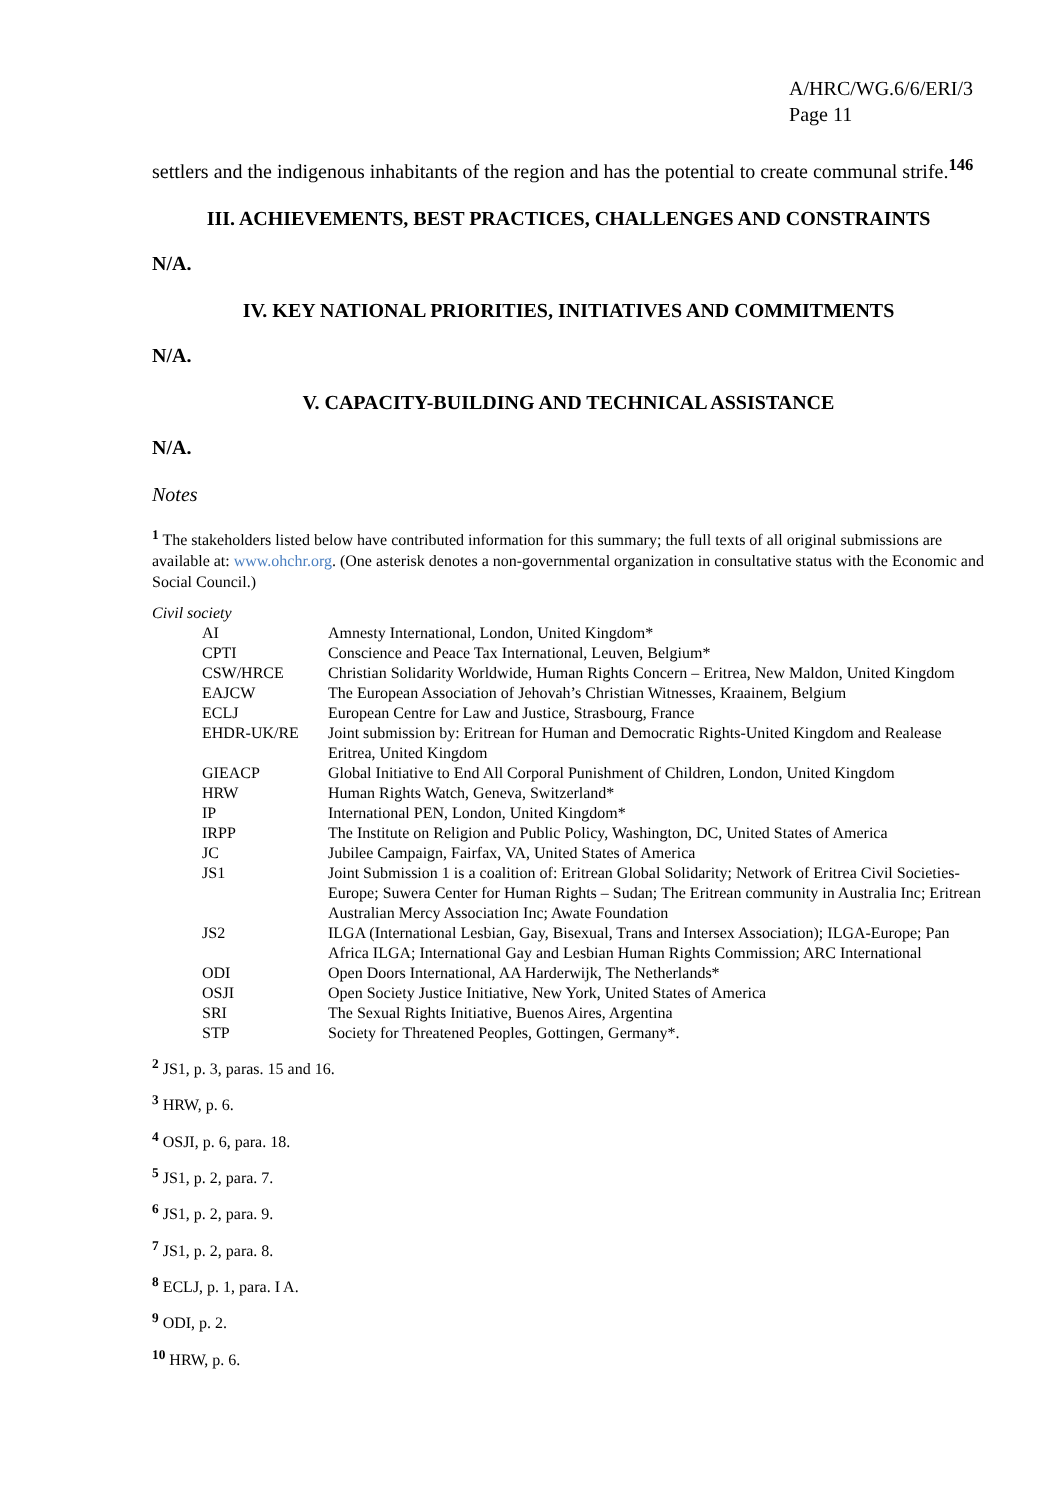A/HRC/WG.6/6/ERI/3
Page 11
settlers and the indigenous inhabitants of the region and has the potential to create communal strife.<sup>146</sup>
III. ACHIEVEMENTS, BEST PRACTICES, CHALLENGES AND CONSTRAINTS
N/A.
IV. KEY NATIONAL PRIORITIES, INITIATIVES AND COMMITMENTS
N/A.
V. CAPACITY-BUILDING AND TECHNICAL ASSISTANCE
N/A.
Notes
<sup>1</sup> The stakeholders listed below have contributed information for this summary; the full texts of all original submissions are available at: www.ohchr.org. (One asterisk denotes a non-governmental organization in consultative status with the Economic and Social Council.)
Civil society
| AI | Amnesty International, London, United Kingdom* |
| CPTI | Conscience and Peace Tax International, Leuven, Belgium* |
| CSW/HRCE | Christian Solidarity Worldwide, Human Rights Concern – Eritrea, New Maldon, United Kingdom |
| EAJCW | The European Association of Jehovah’s Christian Witnesses, Kraainem, Belgium |
| ECLJ | European Centre for Law and Justice, Strasbourg, France |
| EHDR-UK/RE | Joint submission by: Eritrean for Human and Democratic Rights-United Kingdom and Realease Eritrea, United Kingdom |
| GIEACP | Global Initiative to End All Corporal Punishment of Children, London, United Kingdom |
| HRW | Human Rights Watch, Geneva, Switzerland* |
| IP | International PEN, London, United Kingdom* |
| IRPP | The Institute on Religion and Public Policy, Washington, DC, United States of America |
| JC | Jubilee Campaign, Fairfax, VA, United States of America |
| JS1 | Joint Submission 1 is a coalition of: Eritrean Global Solidarity; Network of Eritrea Civil Societies-Europe; Suwera Center for Human Rights – Sudan; The Eritrean community in Australia Inc; Eritrean Australian Mercy Association Inc; Awate Foundation |
| JS2 | ILGA (International Lesbian, Gay, Bisexual, Trans and Intersex Association); ILGA-Europe; Pan Africa ILGA; International Gay and Lesbian Human Rights Commission; ARC International |
| ODI | Open Doors International, AA Harderwijk, The Netherlands* |
| OSJI | Open Society Justice Initiative, New York, United States of America |
| SRI | The Sexual Rights Initiative, Buenos Aires, Argentina |
| STP | Society for Threatened Peoples, Gottingen, Germany*. |
<sup>2</sup> JS1, p. 3, paras. 15 and 16.
<sup>3</sup> HRW, p. 6.
<sup>4</sup> OSJI, p. 6, para. 18.
<sup>5</sup> JS1, p. 2, para. 7.
<sup>6</sup> JS1, p. 2, para. 9.
<sup>7</sup> JS1, p. 2, para. 8.
<sup>8</sup> ECLJ, p. 1, para. I A.
<sup>9</sup> ODI, p. 2.
<sup>10</sup> HRW, p. 6.